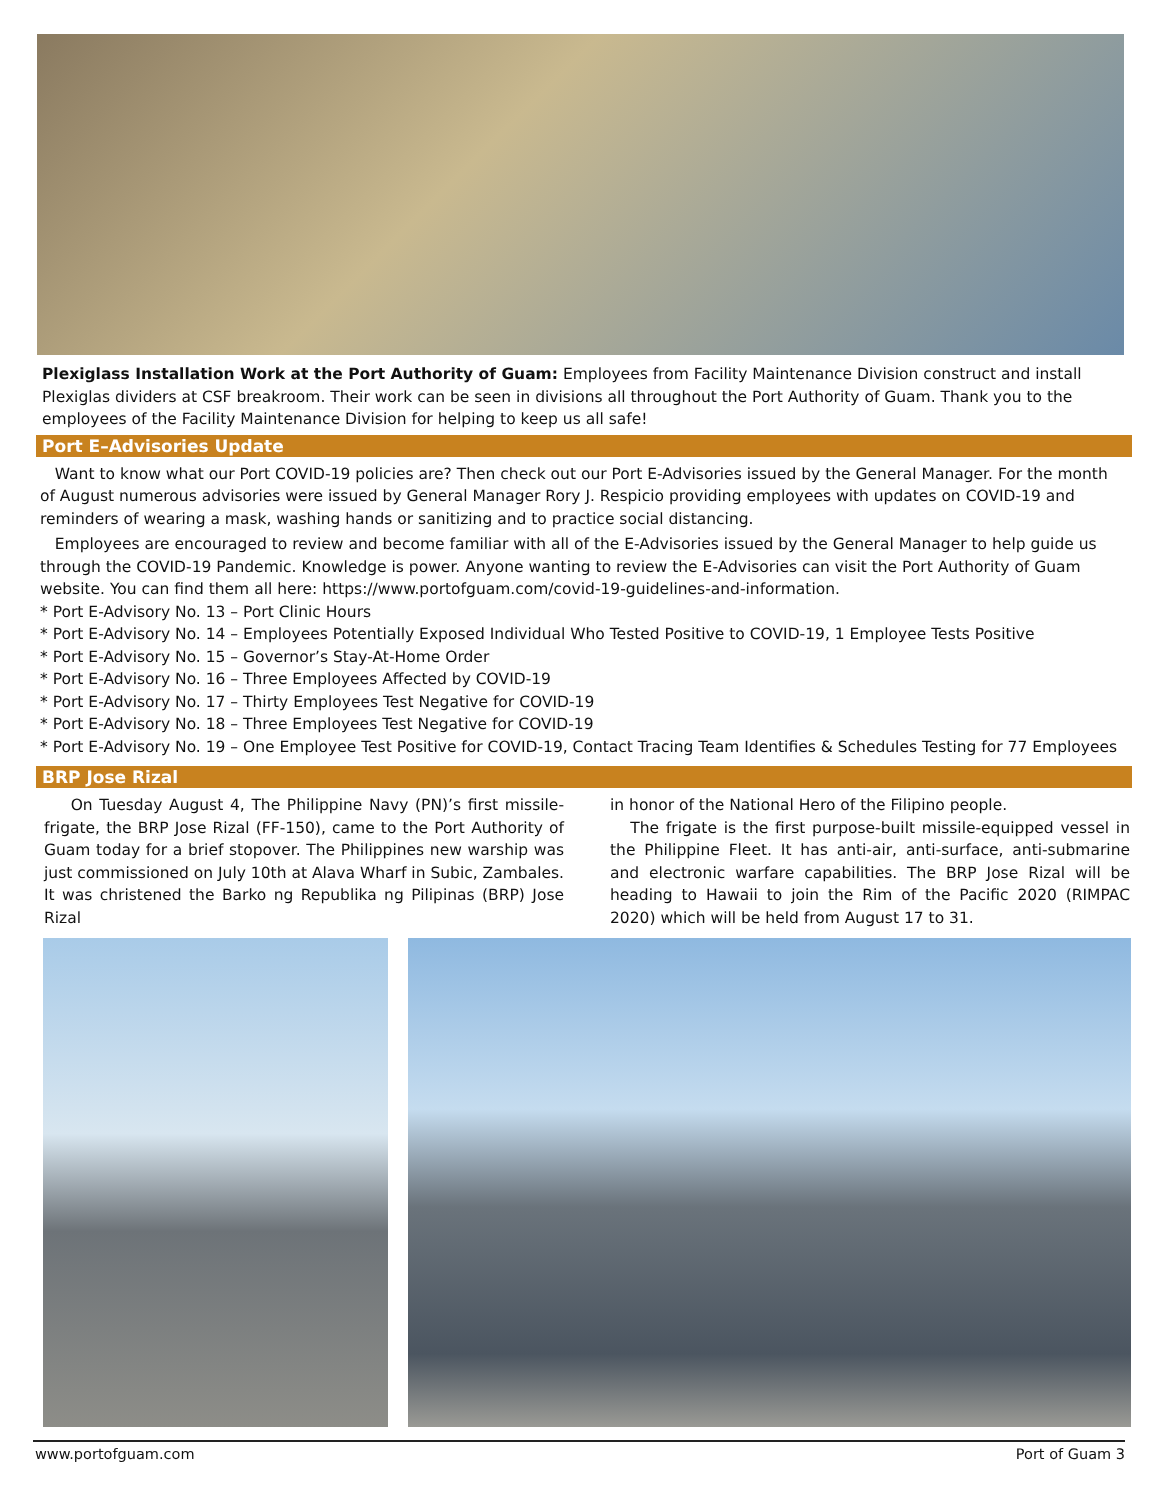Plexiglass Installation Work at the Port Authority of Guam: Employees from Facility Maintenance Division construct and install Plexiglas dividers at CSF breakroom. Their work can be seen in divisions all throughout the Port Authority of Guam. Thank you to the employees of the Facility Maintenance Division for helping to keep us all safe!
Port E–Advisories Update
Want to know what our Port COVID-19 policies are? Then check out our Port E-Advisories issued by the General Manager. For the month of August numerous advisories were issued by General Manager Rory J. Respicio providing employees with updates on COVID-19 and reminders of wearing a mask, washing hands or sanitizing and to practice social distancing.
Employees are encouraged to review and become familiar with all of the E-Advisories issued by the General Manager to help guide us through the COVID-19 Pandemic. Knowledge is power. Anyone wanting to review the E-Advisories can visit the Port Authority of Guam website. You can find them all here: https://www.portofguam.com/covid-19-guidelines-and-information.
* Port E-Advisory No. 13 – Port Clinic Hours
* Port E-Advisory No. 14 – Employees Potentially Exposed Individual Who Tested Positive to COVID-19, 1 Employee Tests Positive
* Port E-Advisory No. 15 – Governor’s Stay-At-Home Order
* Port E-Advisory No. 16 – Three Employees Affected by COVID-19
* Port E-Advisory No. 17 – Thirty Employees Test Negative for COVID-19
* Port E-Advisory No. 18 – Three Employees Test Negative for COVID-19
* Port E-Advisory No. 19 – One Employee Test Positive for COVID-19, Contact Tracing Team Identifies & Schedules Testing for 77 Employees
BRP Jose Rizal
On Tuesday August 4, The Philippine Navy (PN)’s first missile-frigate, the BRP Jose Rizal (FF-150), came to the Port Authority of Guam today for a brief stopover. The Philippines new warship was just commissioned on July 10th at Alava Wharf in Subic, Zambales. It was christened the Barko ng Republika ng Pilipinas (BRP) Jose Rizal
in honor of the National Hero of the Filipino people.
The frigate is the first purpose-built missile-equipped vessel in the Philippine Fleet. It has anti-air, anti-surface, anti-submarine and electronic warfare capabilities. The BRP Jose Rizal will be heading to Hawaii to join the Rim of the Pacific 2020 (RIMPAC 2020) which will be held from August 17 to 31.
www.portofguam.com Port of Guam 3